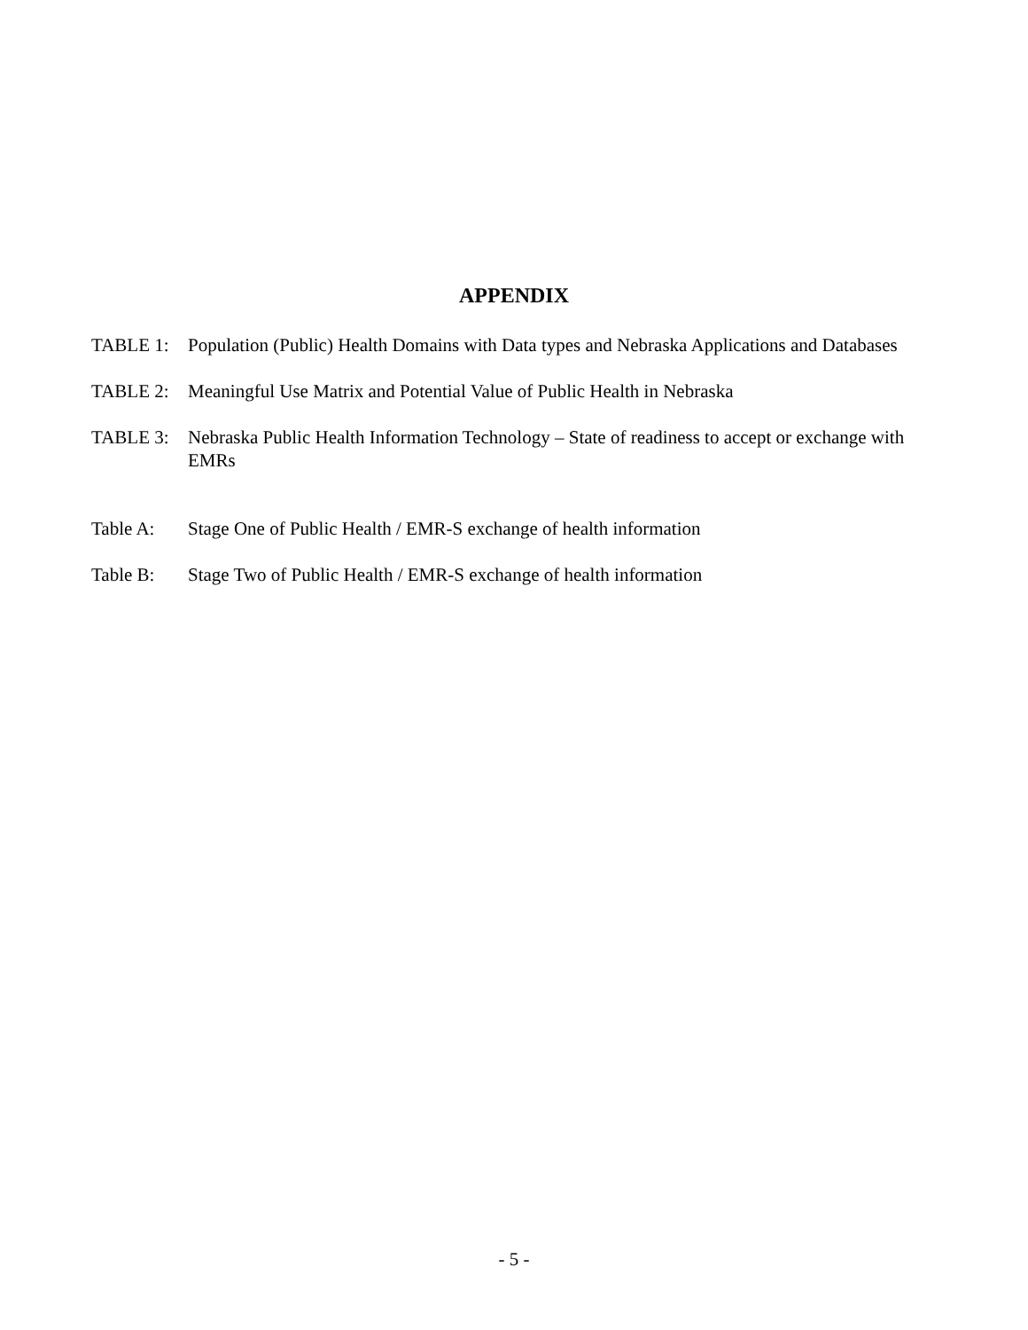APPENDIX
TABLE 1: Population (Public) Health Domains with Data types and Nebraska Applications and Databases
TABLE 2: Meaningful Use Matrix and Potential Value of Public Health in Nebraska
TABLE 3: Nebraska Public Health Information Technology – State of readiness to accept or exchange with EMRs
Table A: Stage One of Public Health / EMR-S exchange of health information
Table B: Stage Two of Public Health / EMR-S exchange of health information
- 5 -